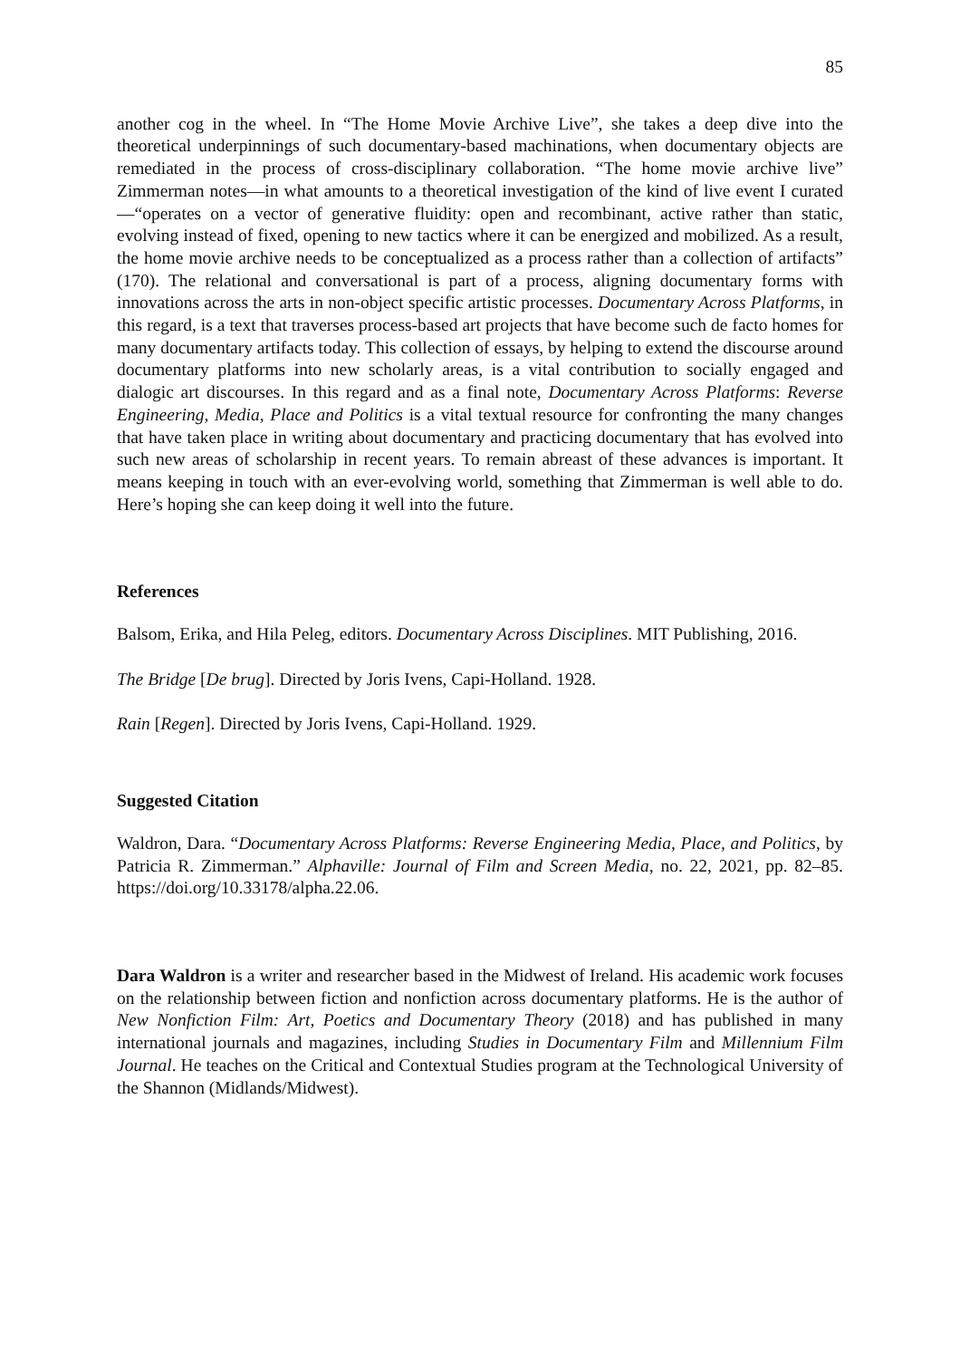85
another cog in the wheel. In “The Home Movie Archive Live”, she takes a deep dive into the theoretical underpinnings of such documentary-based machinations, when documentary objects are remediated in the process of cross-disciplinary collaboration. “The home movie archive live” Zimmerman notes—in what amounts to a theoretical investigation of the kind of live event I curated—“operates on a vector of generative fluidity: open and recombinant, active rather than static, evolving instead of fixed, opening to new tactics where it can be energized and mobilized. As a result, the home movie archive needs to be conceptualized as a process rather than a collection of artifacts” (170). The relational and conversational is part of a process, aligning documentary forms with innovations across the arts in non-object specific artistic processes. Documentary Across Platforms, in this regard, is a text that traverses process-based art projects that have become such de facto homes for many documentary artifacts today. This collection of essays, by helping to extend the discourse around documentary platforms into new scholarly areas, is a vital contribution to socially engaged and dialogic art discourses. In this regard and as a final note, Documentary Across Platforms: Reverse Engineering, Media, Place and Politics is a vital textual resource for confronting the many changes that have taken place in writing about documentary and practicing documentary that has evolved into such new areas of scholarship in recent years. To remain abreast of these advances is important. It means keeping in touch with an ever-evolving world, something that Zimmerman is well able to do. Here’s hoping she can keep doing it well into the future.
References
Balsom, Erika, and Hila Peleg, editors. Documentary Across Disciplines. MIT Publishing, 2016.
The Bridge [De brug]. Directed by Joris Ivens, Capi-Holland. 1928.
Rain [Regen]. Directed by Joris Ivens, Capi-Holland. 1929.
Suggested Citation
Waldron, Dara. “Documentary Across Platforms: Reverse Engineering Media, Place, and Politics, by Patricia R. Zimmerman.” Alphaville: Journal of Film and Screen Media, no. 22, 2021, pp. 82–85. https://doi.org/10.33178/alpha.22.06.
Dara Waldron is a writer and researcher based in the Midwest of Ireland. His academic work focuses on the relationship between fiction and nonfiction across documentary platforms. He is the author of New Nonfiction Film: Art, Poetics and Documentary Theory (2018) and has published in many international journals and magazines, including Studies in Documentary Film and Millennium Film Journal. He teaches on the Critical and Contextual Studies program at the Technological University of the Shannon (Midlands/Midwest).